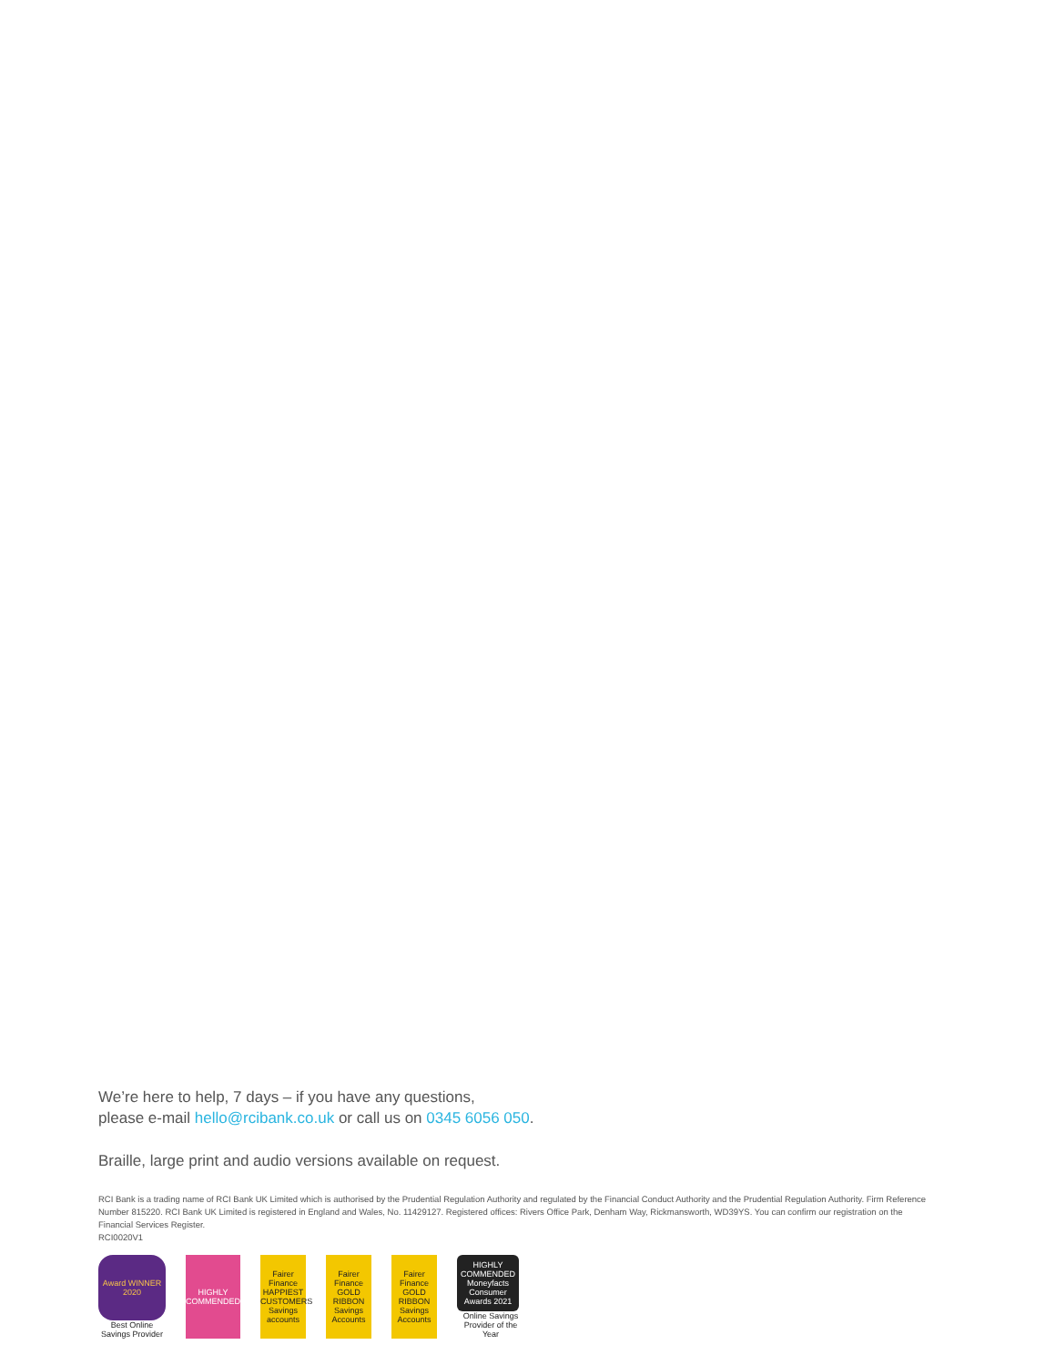We’re here to help, 7 days – if you have any questions,
please e-mail hello@rcibank.co.uk or call us on 0345 6056 050.
Braille, large print and audio versions available on request.
RCI Bank is a trading name of RCI Bank UK Limited which is authorised by the Prudential Regulation Authority and regulated by the Financial Conduct Authority and the Prudential Regulation Authority. Firm Reference Number 815220. RCI Bank UK Limited is registered in England and Wales, No. 11429127. Registered offices: Rivers Office Park, Denham Way, Rickmansworth, WD39YS. You can confirm our registration on the Financial Services Register.
RCI0020V1
Award WINNER 2020
Best Online Savings Provider
HIGHLY COMMENDED
Fairer Finance HAPPIEST CUSTOMERS Savings accounts
Fairer Finance GOLD RIBBON Savings Accounts
Fairer Finance GOLD RIBBON Savings Accounts
HIGHLY COMMENDED Moneyfacts Consumer Awards 2021
Online Savings Provider of the Year